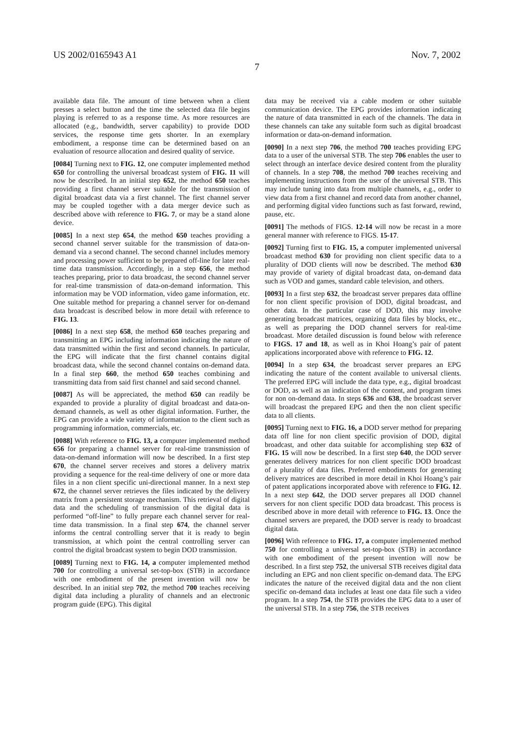US 2002/0165943 A1 Nov. 7, 2002
7
available data file. The amount of time between when a client presses a select button and the time the selected data file begins playing is referred to as a response time. As more resources are allocated (e.g., bandwidth, server capability) to provide DOD services, the response time gets shorter. In an exemplary embodiment, a response time can be determined based on an evaluation of resource allocation and desired quality of service.
[0084] Turning next to FIG. 12, one computer implemented method 650 for controlling the universal broadcast system of FIG. 11 will now be described. In an initial step 652, the method 650 teaches providing a first channel server suitable for the transmission of digital broadcast data via a first channel. The first channel server may be coupled together with a data merger device such as described above with reference to FIG. 7, or may be a stand alone device.
[0085] In a next step 654, the method 650 teaches providing a second channel server suitable for the transmission of data-on-demand via a second channel. The second channel includes memory and processing power sufficient to be prepared off-line for later real-time data transmission. Accordingly, in a step 656, the method teaches preparing, prior to data broadcast, the second channel server for real-time transmission of data-on-demand information. This information may be VOD information, video game information, etc. One suitable method for preparing a channel server for on-demand data broadcast is described below in more detail with reference to FIG. 13.
[0086] In a next step 658, the method 650 teaches preparing and transmitting an EPG including information indicating the nature of data transmitted within the first and second channels. In particular, the EPG will indicate that the first channel contains digital broadcast data, while the second channel contains on-demand data. In a final step 660, the method 650 teaches combining and transmitting data from said first channel and said second channel.
[0087] As will be appreciated, the method 650 can readily be expanded to provide a plurality of digital broadcast and data-on-demand channels, as well as other digital information. Further, the EPG can provide a wide variety of information to the client such as programming information, commercials, etc.
[0088] With reference to FIG. 13, a computer implemented method 656 for preparing a channel server for real-time transmission of data-on-demand information will now be described. In a first step 670, the channel server receives and stores a delivery matrix providing a sequence for the real-time delivery of one or more data files in a non client specific uni-directional manner. In a next step 672, the channel server retrieves the files indicated by the delivery matrix from a persistent storage mechanism. This retrieval of digital data and the scheduling of transmission of the digital data is performed “off-line” to fully prepare each channel server for real-time data transmission. In a final step 674, the channel server informs the central controlling server that it is ready to begin transmission, at which point the central controlling server can control the digital broadcast system to begin DOD transmission.
[0089] Turning next to FIG. 14, a computer implemented method 700 for controlling a universal set-top-box (STB) in accordance with one embodiment of the present invention will now be described. In an initial step 702, the method 700 teaches receiving digital data including a plurality of channels and an electronic program guide (EPG). This digital
data may be received via a cable modem or other suitable communication device. The EPG provides information indicating the nature of data transmitted in each of the channels. The data in these channels can take any suitable form such as digital broadcast information or data-on-demand information.
[0090] In a next step 706, the method 700 teaches providing EPG data to a user of the universal STB. The step 706 enables the user to select through an interface device desired content from the plurality of channels. In a step 708, the method 700 teaches receiving and implementing instructions from the user of the universal STB. This may include tuning into data from multiple channels, e.g., order to view data from a first channel and record data from another channel, and performing digital video functions such as fast forward, rewind, pause, etc.
[0091] The methods of FIGS. 12-14 will now be recast in a more general manner with reference to FIGS. 15-17.
[0092] Turning first to FIG. 15, a computer implemented universal broadcast method 630 for providing non client specific data to a plurality of DOD clients will now be described. The method 630 may provide of variety of digital broadcast data, on-demand data such as VOD and games, standard cable television, and others.
[0093] In a first step 632, the broadcast server prepares data offline for non client specific provision of DOD, digital broadcast, and other data. In the particular case of DOD, this may involve generating broadcast matrices, organizing data files by blocks, etc., as well as preparing the DOD channel servers for real-time broadcast. More detailed discussion is found below with reference to FIGS. 17 and 18, as well as in Khoi Hoang’s pair of patent applications incorporated above with reference to FIG. 12.
[0094] In a step 634, the broadcast server prepares an EPG indicating the nature of the content available to universal clients. The preferred EPG will include the data type, e.g., digital broadcast or DOD, as well as an indication of the content, and program times for non on-demand data. In steps 636 and 638, the broadcast server will broadcast the prepared EPG and then the non client specific data to all clients.
[0095] Turning next to FIG. 16, a DOD server method for preparing data off line for non client specific provision of DOD, digital broadcast, and other data suitable for accomplishing step 632 of FIG. 15 will now be described. In a first step 640, the DOD server generates delivery matrices for non client specific DOD broadcast of a plurality of data files. Preferred embodiments for generating delivery matrices are described in more detail in Khoi Hoang’s pair of patent applications incorporated above with reference to FIG. 12. In a next step 642, the DOD server prepares all DOD channel servers for non client specific DOD data broadcast. This process is described above in more detail with reference to FIG. 13. Once the channel servers are prepared, the DOD server is ready to broadcast digital data.
[0096] With reference to FIG. 17, a computer implemented method 750 for controlling a universal set-top-box (STB) in accordance with one embodiment of the present invention will now be described. In a first step 752, the universal STB receives digital data including an EPG and non client specific on-demand data. The EPG indicates the nature of the received digital data and the non client specific on-demand data includes at least one data file such a video program. In a step 754, the STB provides the EPG data to a user of the universal STB. In a step 756, the STB receives